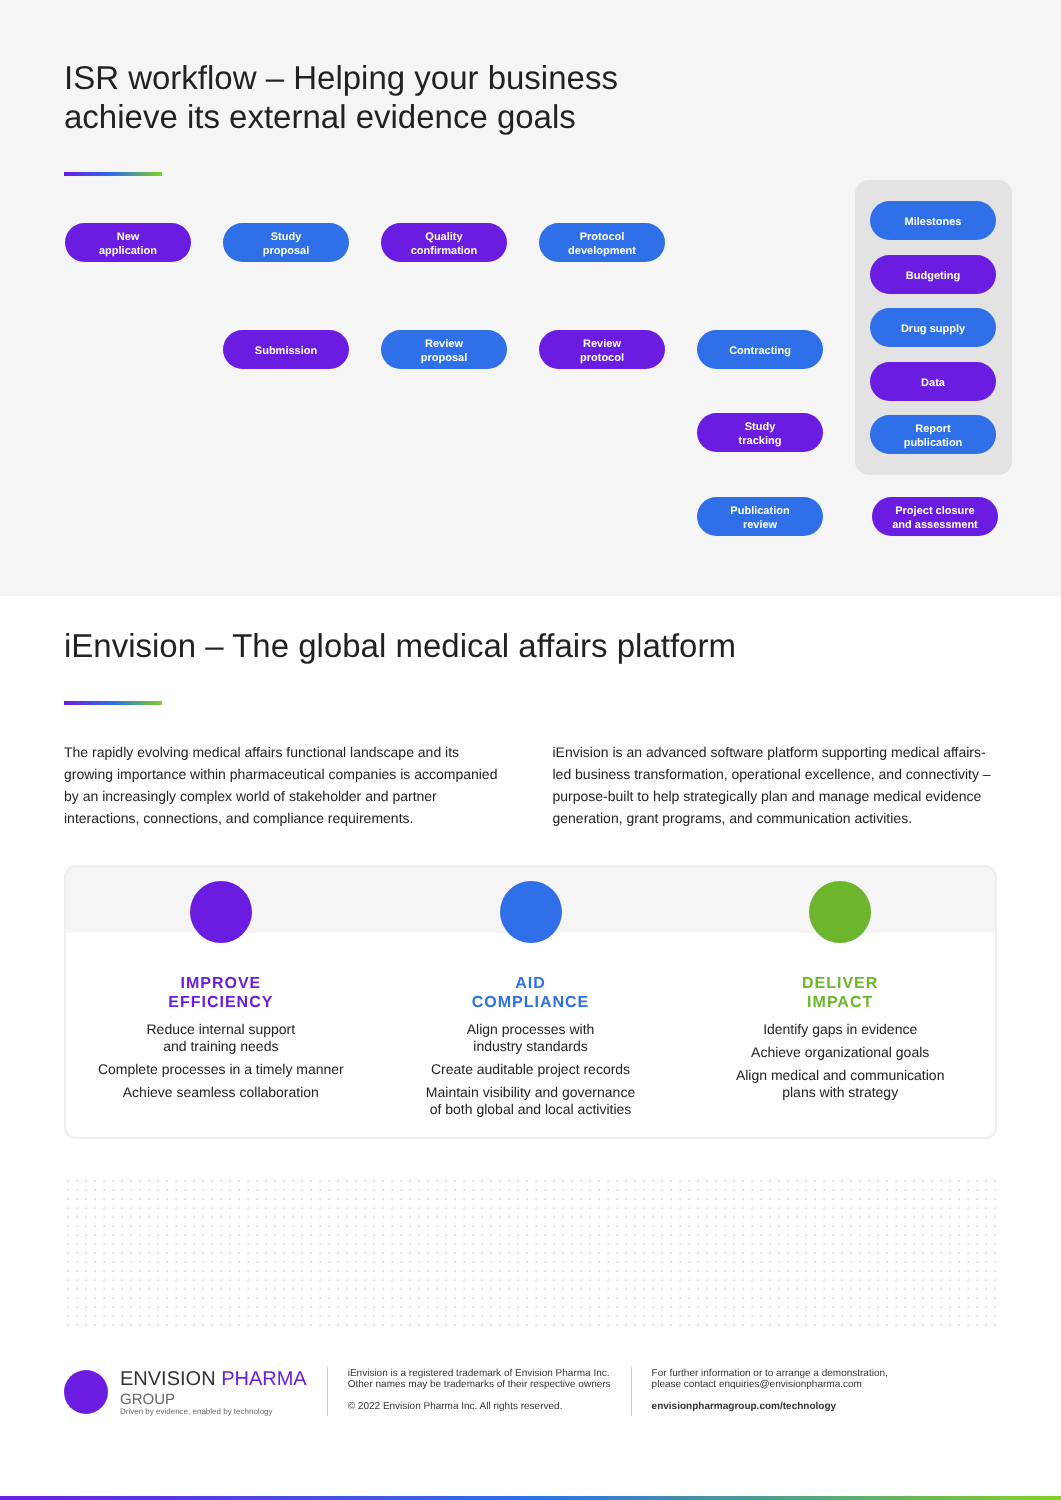ISR workflow – Helping your business
achieve its external evidence goals
New
application
Study
proposal
Quality
confirmation
Protocol
development
Submission
Review
proposal
Review
protocol
Contracting
Study
tracking
Publication
review
Project closure
and assessment
Milestones
Budgeting
Drug supply
Data
Report
publication
iEnvision – The global medical affairs platform
The rapidly evolving medical affairs functional landscape and its growing importance within pharmaceutical companies is accompanied by an increasingly complex world of stakeholder and partner interactions, connections, and compliance requirements.
iEnvision is an advanced software platform supporting medical affairs-led business transformation, operational excellence, and connectivity – purpose-built to help strategically plan and manage medical evidence generation, grant programs, and communication activities.
IMPROVE
EFFICIENCY
Reduce internal support
and training needs
Complete processes in a timely manner
Achieve seamless collaboration
AID
COMPLIANCE
Align processes with
industry standards
Create auditable project records
Maintain visibility and governance
of both global and local activities
DELIVER
IMPACT
Identify gaps in evidence
Achieve organizational goals
Align medical and communication
plans with strategy
ENVISION PHARMA
GROUP
Driven by evidence, enabled by technology
iEnvision is a registered trademark of Envision Pharma Inc.
Other names may be trademarks of their respective owners
© 2022 Envision Pharma Inc. All rights reserved.
For further information or to arrange a demonstration,
please contact enquiries@envisionpharma.com
envisionpharmagroup.com/technology